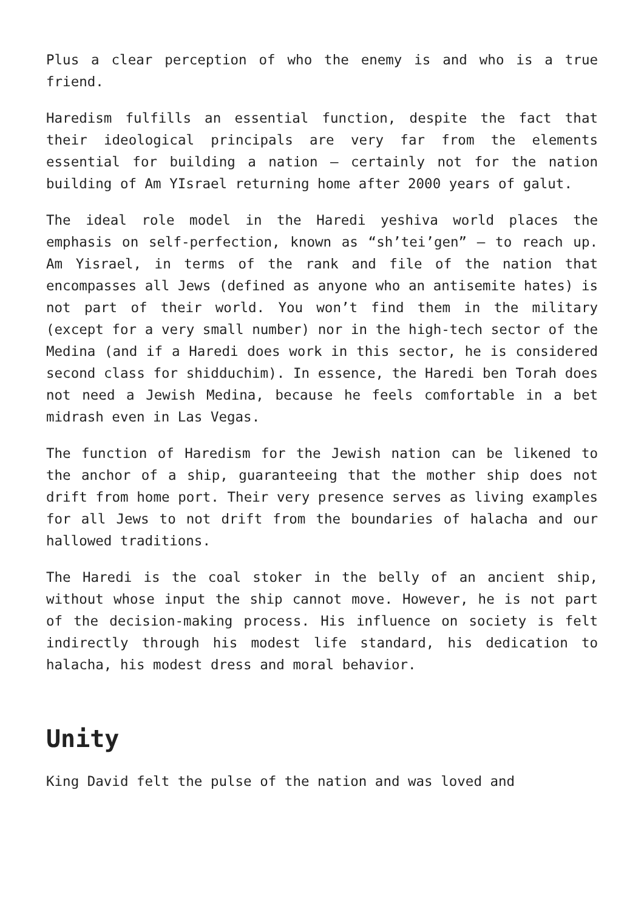Plus a clear perception of who the enemy is and who is a true friend.
Haredism fulfills an essential function, despite the fact that their ideological principals are very far from the elements essential for building a nation – certainly not for the nation building of Am YIsrael returning home after 2000 years of galut.
The ideal role model in the Haredi yeshiva world places the emphasis on self-perfection, known as “sh’tei’gen” – to reach up. Am Yisrael, in terms of the rank and file of the nation that encompasses all Jews (defined as anyone who an antisemite hates) is not part of their world. You won’t find them in the military (except for a very small number) nor in the high-tech sector of the Medina (and if a Haredi does work in this sector, he is considered second class for shidduchim). In essence, the Haredi ben Torah does not need a Jewish Medina, because he feels comfortable in a bet midrash even in Las Vegas.
The function of Haredism for the Jewish nation can be likened to the anchor of a ship, guaranteeing that the mother ship does not drift from home port. Their very presence serves as living examples for all Jews to not drift from the boundaries of halacha and our hallowed traditions.
The Haredi is the coal stoker in the belly of an ancient ship, without whose input the ship cannot move. However, he is not part of the decision-making process. His influence on society is felt indirectly through his modest life standard, his dedication to halacha, his modest dress and moral behavior.
Unity
King David felt the pulse of the nation and was loved and